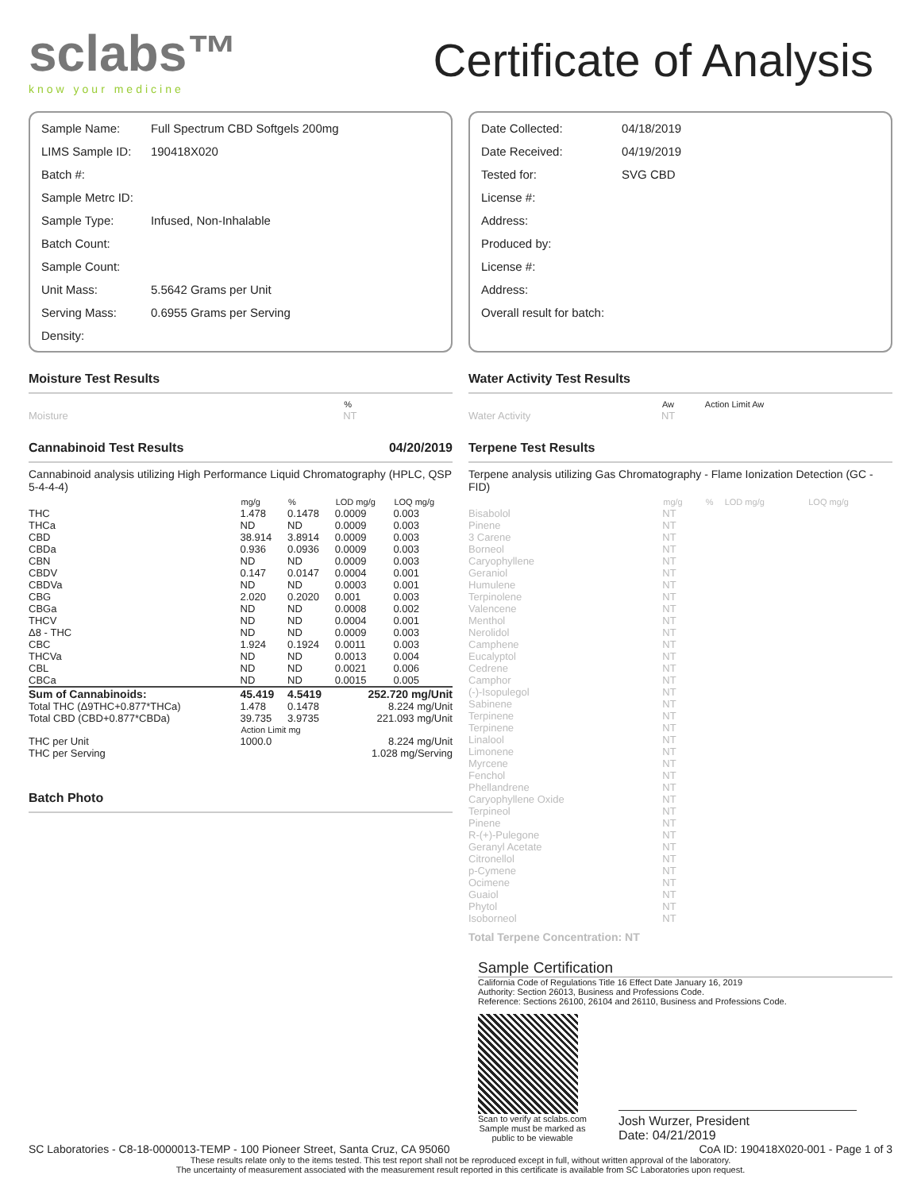sclabs™
know your medicine
Certificate of Analysis
| Sample Name: | Full Spectrum CBD Softgels 200mg |
| LIMS Sample ID: | 190418X020 |
| Batch #: | |
| Sample Metrc ID: | |
| Sample Type: | Infused, Non-Inhalable |
| Batch Count: | |
| Sample Count: | |
| Unit Mass: | 5.5642 Grams per Unit |
| Serving Mass: | 0.6955 Grams per Serving |
| Density: | |
| Date Collected: | 04/18/2019 |
| Date Received: | 04/19/2019 |
| Tested for: | SVG CBD |
| License #: | |
| Address: | |
| Produced by: | |
| License #: | |
| Address: | |
| Overall result for batch: | |
Moisture Test Results
| | % |
| --- | --- |
| Moisture | NT |
Cannabinoid Test Results 04/20/2019
Cannabinoid analysis utilizing High Performance Liquid Chromatography (HPLC, QSP 5-4-4-4)
| | mg/g | % | LOD mg/g | LOQ mg/g |
| --- | --- | --- | --- | --- |
| THC | 1.478 | 0.1478 | 0.0009 | 0.003 |
| THCa | ND | ND | 0.0009 | 0.003 |
| CBD | 38.914 | 3.8914 | 0.0009 | 0.003 |
| CBDa | 0.936 | 0.0936 | 0.0009 | 0.003 |
| CBN | ND | ND | 0.0009 | 0.003 |
| CBDV | 0.147 | 0.0147 | 0.0004 | 0.001 |
| CBDVa | ND | ND | 0.0003 | 0.001 |
| CBG | 2.020 | 0.2020 | 0.001 | 0.003 |
| CBGa | ND | ND | 0.0008 | 0.002 |
| THCV | ND | ND | 0.0004 | 0.001 |
| Δ8 - THC | ND | ND | 0.0009 | 0.003 |
| CBC | 1.924 | 0.1924 | 0.0011 | 0.003 |
| THCVa | ND | ND | 0.0013 | 0.004 |
| CBL | ND | ND | 0.0021 | 0.006 |
| CBCa | ND | ND | 0.0015 | 0.005 |
| Sum of Cannabinoids: | 45.419 | 4.5419 | 252.720 mg/Unit | |
| Total THC (Δ9THC+0.877*THCa) | 1.478 | 0.1478 | 8.224 mg/Unit | |
| Total CBD (CBD+0.877*CBDa) | 39.735 | 3.9735 | 221.093 mg/Unit | |
| | Action Limit mg | | | |
| THC per Unit | 1000.0 | | 8.224 mg/Unit | |
| THC per Serving | | | 1.028 mg/Serving | |
Batch Photo
Water Activity Test Results
| | Aw | Action Limit Aw |
| --- | --- | --- |
| Water Activity | NT | |
Terpene Test Results
Terpene analysis utilizing Gas Chromatography - Flame Ionization Detection (GC - FID)
| | mg/g | % | LOD mg/g | LOQ mg/g |
| --- | --- | --- | --- | --- |
| Bisabolol | NT | | | |
| Pinene | NT | | | |
| 3 Carene | NT | | | |
| Borneol | NT | | | |
| Caryophyllene | NT | | | |
| Geraniol | NT | | | |
| Humulene | NT | | | |
| Terpinolene | NT | | | |
| Valencene | NT | | | |
| Menthol | NT | | | |
| Nerolidol | NT | | | |
| Camphene | NT | | | |
| Eucalyptol | NT | | | |
| Cedrene | NT | | | |
| Camphor | NT | | | |
| (-)-Isopulegol | NT | | | |
| Sabinene | NT | | | |
| Terpinene | NT | | | |
| Terpinene | NT | | | |
| Linalool | NT | | | |
| Limonene | NT | | | |
| Myrcene | NT | | | |
| Fenchol | NT | | | |
| Phellandrene | NT | | | |
| Caryophyllene Oxide | NT | | | |
| Terpineol | NT | | | |
| Pinene | NT | | | |
| R-(+)-Pulegone | NT | | | |
| Geranyl Acetate | NT | | | |
| Citronellol | NT | | | |
| p-Cymene | NT | | | |
| Ocimene | NT | | | |
| Guaiol | NT | | | |
| Phytol | NT | | | |
| Isoborneol | NT | | | |
| Total Terpene Concentration: NT | | | | |
Sample Certification
California Code of Regulations Title 16 Effect Date January 16, 2019
Authority: Section 26013, Business and Professions Code.
Reference: Sections 26100, 26104 and 26110, Business and Professions Code.
Scan to verify at sclabs.com
Sample must be marked as
public to be viewable
Josh Wurzer, President
Date: 04/21/2019
SC Laboratories - C8-18-0000013-TEMP - 100 Pioneer Street, Santa Cruz, CA 95060 CoA ID: 190418X020-001 - Page 1 of 3
These results relate only to the items tested. This test report shall not be reproduced except in full, without written approval of the laboratory.
The uncertainty of measurement associated with the measurement result reported in this certificate is available from SC Laboratories upon request.